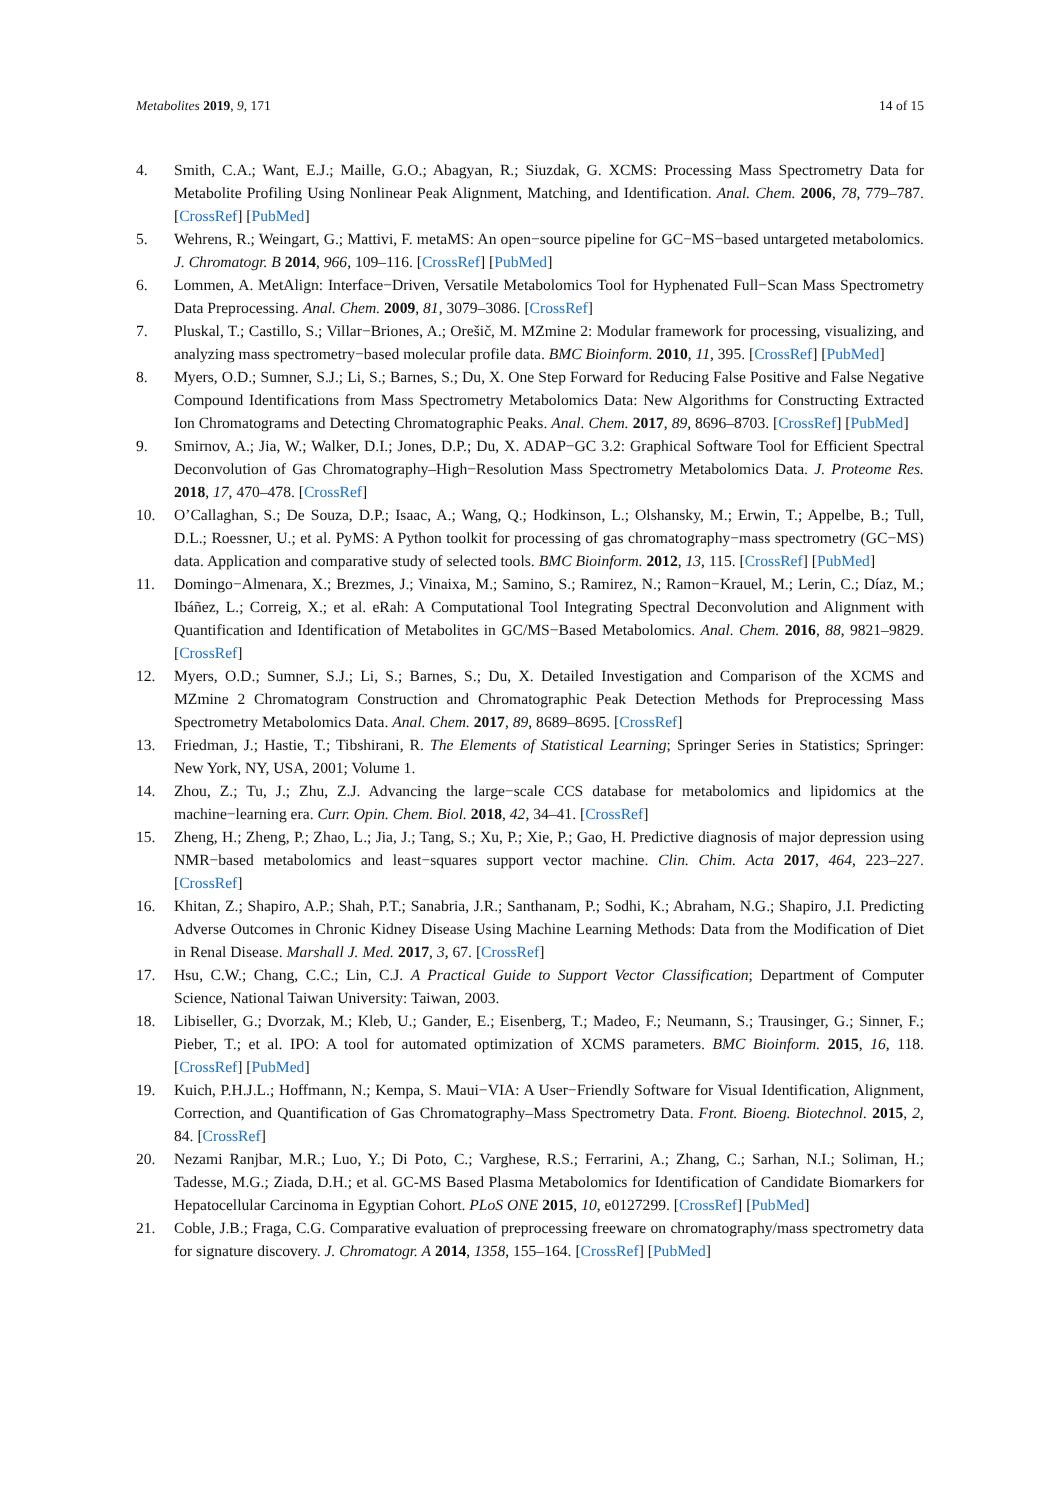Metabolites 2019, 9, 171 14 of 15
4. Smith, C.A.; Want, E.J.; Maille, G.O.; Abagyan, R.; Siuzdak, G. XCMS: Processing Mass Spectrometry Data for Metabolite Profiling Using Nonlinear Peak Alignment, Matching, and Identification. Anal. Chem. 2006, 78, 779–787. [CrossRef] [PubMed]
5. Wehrens, R.; Weingart, G.; Mattivi, F. metaMS: An open−source pipeline for GC−MS−based untargeted metabolomics. J. Chromatogr. B 2014, 966, 109–116. [CrossRef] [PubMed]
6. Lommen, A. MetAlign: Interface−Driven, Versatile Metabolomics Tool for Hyphenated Full−Scan Mass Spectrometry Data Preprocessing. Anal. Chem. 2009, 81, 3079–3086. [CrossRef]
7. Pluskal, T.; Castillo, S.; Villar−Briones, A.; Orešič, M. MZmine 2: Modular framework for processing, visualizing, and analyzing mass spectrometry−based molecular profile data. BMC Bioinform. 2010, 11, 395. [CrossRef] [PubMed]
8. Myers, O.D.; Sumner, S.J.; Li, S.; Barnes, S.; Du, X. One Step Forward for Reducing False Positive and False Negative Compound Identifications from Mass Spectrometry Metabolomics Data: New Algorithms for Constructing Extracted Ion Chromatograms and Detecting Chromatographic Peaks. Anal. Chem. 2017, 89, 8696–8703. [CrossRef] [PubMed]
9. Smirnov, A.; Jia, W.; Walker, D.I.; Jones, D.P.; Du, X. ADAP−GC 3.2: Graphical Software Tool for Efficient Spectral Deconvolution of Gas Chromatography–High−Resolution Mass Spectrometry Metabolomics Data. J. Proteome Res. 2018, 17, 470–478. [CrossRef]
10. O’Callaghan, S.; De Souza, D.P.; Isaac, A.; Wang, Q.; Hodkinson, L.; Olshansky, M.; Erwin, T.; Appelbe, B.; Tull, D.L.; Roessner, U.; et al. PyMS: A Python toolkit for processing of gas chromatography−mass spectrometry (GC−MS) data. Application and comparative study of selected tools. BMC Bioinform. 2012, 13, 115. [CrossRef] [PubMed]
11. Domingo−Almenara, X.; Brezmes, J.; Vinaixa, M.; Samino, S.; Ramirez, N.; Ramon−Krauel, M.; Lerin, C.; Díaz, M.; Ibáñez, L.; Correig, X.; et al. eRah: A Computational Tool Integrating Spectral Deconvolution and Alignment with Quantification and Identification of Metabolites in GC/MS−Based Metabolomics. Anal. Chem. 2016, 88, 9821–9829. [CrossRef]
12. Myers, O.D.; Sumner, S.J.; Li, S.; Barnes, S.; Du, X. Detailed Investigation and Comparison of the XCMS and MZmine 2 Chromatogram Construction and Chromatographic Peak Detection Methods for Preprocessing Mass Spectrometry Metabolomics Data. Anal. Chem. 2017, 89, 8689–8695. [CrossRef]
13. Friedman, J.; Hastie, T.; Tibshirani, R. The Elements of Statistical Learning; Springer Series in Statistics; Springer: New York, NY, USA, 2001; Volume 1.
14. Zhou, Z.; Tu, J.; Zhu, Z.J. Advancing the large−scale CCS database for metabolomics and lipidomics at the machine−learning era. Curr. Opin. Chem. Biol. 2018, 42, 34–41. [CrossRef]
15. Zheng, H.; Zheng, P.; Zhao, L.; Jia, J.; Tang, S.; Xu, P.; Xie, P.; Gao, H. Predictive diagnosis of major depression using NMR−based metabolomics and least−squares support vector machine. Clin. Chim. Acta 2017, 464, 223–227. [CrossRef]
16. Khitan, Z.; Shapiro, A.P.; Shah, P.T.; Sanabria, J.R.; Santhanam, P.; Sodhi, K.; Abraham, N.G.; Shapiro, J.I. Predicting Adverse Outcomes in Chronic Kidney Disease Using Machine Learning Methods: Data from the Modification of Diet in Renal Disease. Marshall J. Med. 2017, 3, 67. [CrossRef]
17. Hsu, C.W.; Chang, C.C.; Lin, C.J. A Practical Guide to Support Vector Classification; Department of Computer Science, National Taiwan University: Taiwan, 2003.
18. Libiseller, G.; Dvorzak, M.; Kleb, U.; Gander, E.; Eisenberg, T.; Madeo, F.; Neumann, S.; Trausinger, G.; Sinner, F.; Pieber, T.; et al. IPO: A tool for automated optimization of XCMS parameters. BMC Bioinform. 2015, 16, 118. [CrossRef] [PubMed]
19. Kuich, P.H.J.L.; Hoffmann, N.; Kempa, S. Maui−VIA: A User−Friendly Software for Visual Identification, Alignment, Correction, and Quantification of Gas Chromatography–Mass Spectrometry Data. Front. Bioeng. Biotechnol. 2015, 2, 84. [CrossRef]
20. Nezami Ranjbar, M.R.; Luo, Y.; Di Poto, C.; Varghese, R.S.; Ferrarini, A.; Zhang, C.; Sarhan, N.I.; Soliman, H.; Tadesse, M.G.; Ziada, D.H.; et al. GC-MS Based Plasma Metabolomics for Identification of Candidate Biomarkers for Hepatocellular Carcinoma in Egyptian Cohort. PLoS ONE 2015, 10, e0127299. [CrossRef] [PubMed]
21. Coble, J.B.; Fraga, C.G. Comparative evaluation of preprocessing freeware on chromatography/mass spectrometry data for signature discovery. J. Chromatogr. A 2014, 1358, 155–164. [CrossRef] [PubMed]